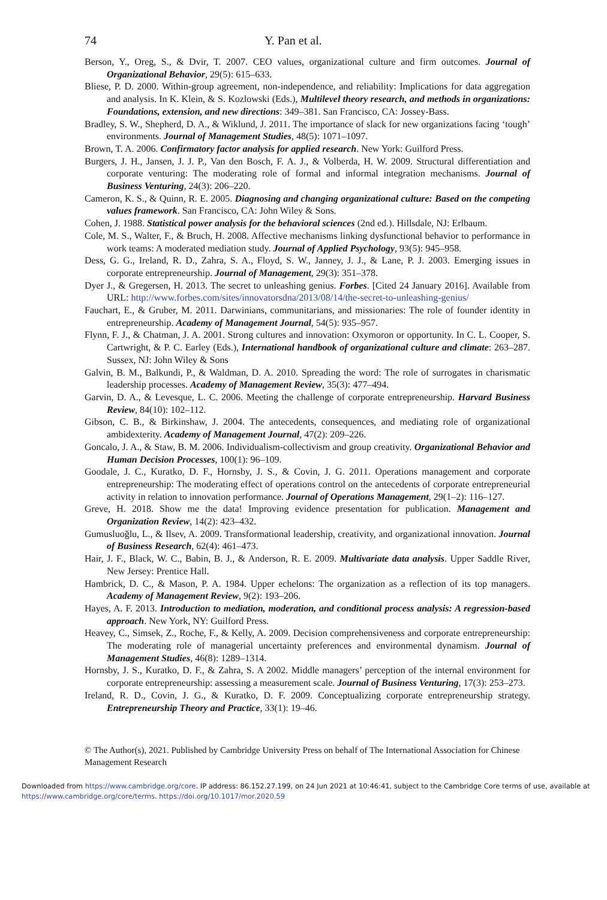74 Y. Pan et al.
Berson, Y., Oreg, S., & Dvir, T. 2007. CEO values, organizational culture and firm outcomes. Journal of Organizational Behavior, 29(5): 615–633.
Bliese, P. D. 2000. Within-group agreement, non-independence, and reliability: Implications for data aggregation and analysis. In K. Klein, & S. Kozlowski (Eds.), Multilevel theory research, and methods in organizations: Foundations, extension, and new directions: 349–381. San Francisco, CA: Jossey-Bass.
Bradley, S. W., Shepherd, D. A., & Wiklund, J. 2011. The importance of slack for new organizations facing ‘tough’ environments. Journal of Management Studies, 48(5): 1071–1097.
Brown, T. A. 2006. Confirmatory factor analysis for applied research. New York: Guilford Press.
Burgers, J. H., Jansen, J. J. P., Van den Bosch, F. A. J., & Volberda, H. W. 2009. Structural differentiation and corporate venturing: The moderating role of formal and informal integration mechanisms. Journal of Business Venturing, 24(3): 206–220.
Cameron, K. S., & Quinn, R. E. 2005. Diagnosing and changing organizational culture: Based on the competing values framework. San Francisco, CA: John Wiley & Sons.
Cohen, J. 1988. Statistical power analysis for the behavioral sciences (2nd ed.). Hillsdale, NJ: Erlbaum.
Cole, M. S., Walter, F., & Bruch, H. 2008. Affective mechanisms linking dysfunctional behavior to performance in work teams: A moderated mediation study. Journal of Applied Psychology, 93(5): 945–958.
Dess, G. G., Ireland, R. D., Zahra, S. A., Floyd, S. W., Janney, J. J., & Lane, P. J. 2003. Emerging issues in corporate entrepreneurship. Journal of Management, 29(3): 351–378.
Dyer J., & Gregersen, H. 2013. The secret to unleashing genius. Forbes. [Cited 24 January 2016]. Available from URL: http://www.forbes.com/sites/innovatorsdna/2013/08/14/the-secret-to-unleashing-genius/
Fauchart, E., & Gruber, M. 2011. Darwinians, communitarians, and missionaries: The role of founder identity in entrepreneurship. Academy of Management Journal, 54(5): 935–957.
Flynn, F. J., & Chatman, J. A. 2001. Strong cultures and innovation: Oxymoron or opportunity. In C. L. Cooper, S. Cartwright, & P. C. Earley (Eds.), International handbook of organizational culture and climate: 263–287. Sussex, NJ: John Wiley & Sons
Galvin, B. M., Balkundi, P., & Waldman, D. A. 2010. Spreading the word: The role of surrogates in charismatic leadership processes. Academy of Management Review, 35(3): 477–494.
Garvin, D. A., & Levesque, L. C. 2006. Meeting the challenge of corporate entrepreneurship. Harvard Business Review, 84(10): 102–112.
Gibson, C. B., & Birkinshaw, J. 2004. The antecedents, consequences, and mediating role of organizational ambidexterity. Academy of Management Journal, 47(2): 209–226.
Goncalo, J. A., & Staw, B. M. 2006. Individualism-collectivism and group creativity. Organizational Behavior and Human Decision Processes, 100(1): 96–109.
Goodale, J. C., Kuratko, D. F., Hornsby, J. S., & Covin, J. G. 2011. Operations management and corporate entrepreneurship: The moderating effect of operations control on the antecedents of corporate entrepreneurial activity in relation to innovation performance. Journal of Operations Management, 29(1–2): 116–127.
Greve, H. 2018. Show me the data! Improving evidence presentation for publication. Management and Organization Review, 14(2): 423–432.
Gumusluoğlu, L., & Ilsev, A. 2009. Transformational leadership, creativity, and organizational innovation. Journal of Business Research, 62(4): 461–473.
Hair, J. F., Black, W. C., Babin, B. J., & Anderson, R. E. 2009. Multivariate data analysis. Upper Saddle River, New Jersey: Prentice Hall.
Hambrick, D. C., & Mason, P. A. 1984. Upper echelons: The organization as a reflection of its top managers. Academy of Management Review, 9(2): 193–206.
Hayes, A. F. 2013. Introduction to mediation, moderation, and conditional process analysis: A regression-based approach. New York, NY: Guilford Press.
Heavey, C., Simsek, Z., Roche, F., & Kelly, A. 2009. Decision comprehensiveness and corporate entrepreneurship: The moderating role of managerial uncertainty preferences and environmental dynamism. Journal of Management Studies, 46(8): 1289–1314.
Hornsby, J. S., Kuratko, D. F., & Zahra, S. A 2002. Middle managers’ perception of the internal environment for corporate entrepreneurship: assessing a measurement scale. Journal of Business Venturing, 17(3): 253–273.
Ireland, R. D., Covin, J. G., & Kuratko, D. F. 2009. Conceptualizing corporate entrepreneurship strategy. Entrepreneurship Theory and Practice, 33(1): 19–46.
© The Author(s), 2021. Published by Cambridge University Press on behalf of The International Association for Chinese Management Research
Downloaded from https://www.cambridge.org/core. IP address: 86.152.27.199, on 24 Jun 2021 at 10:46:41, subject to the Cambridge Core terms of use, available at https://www.cambridge.org/core/terms. https://doi.org/10.1017/mor.2020.59